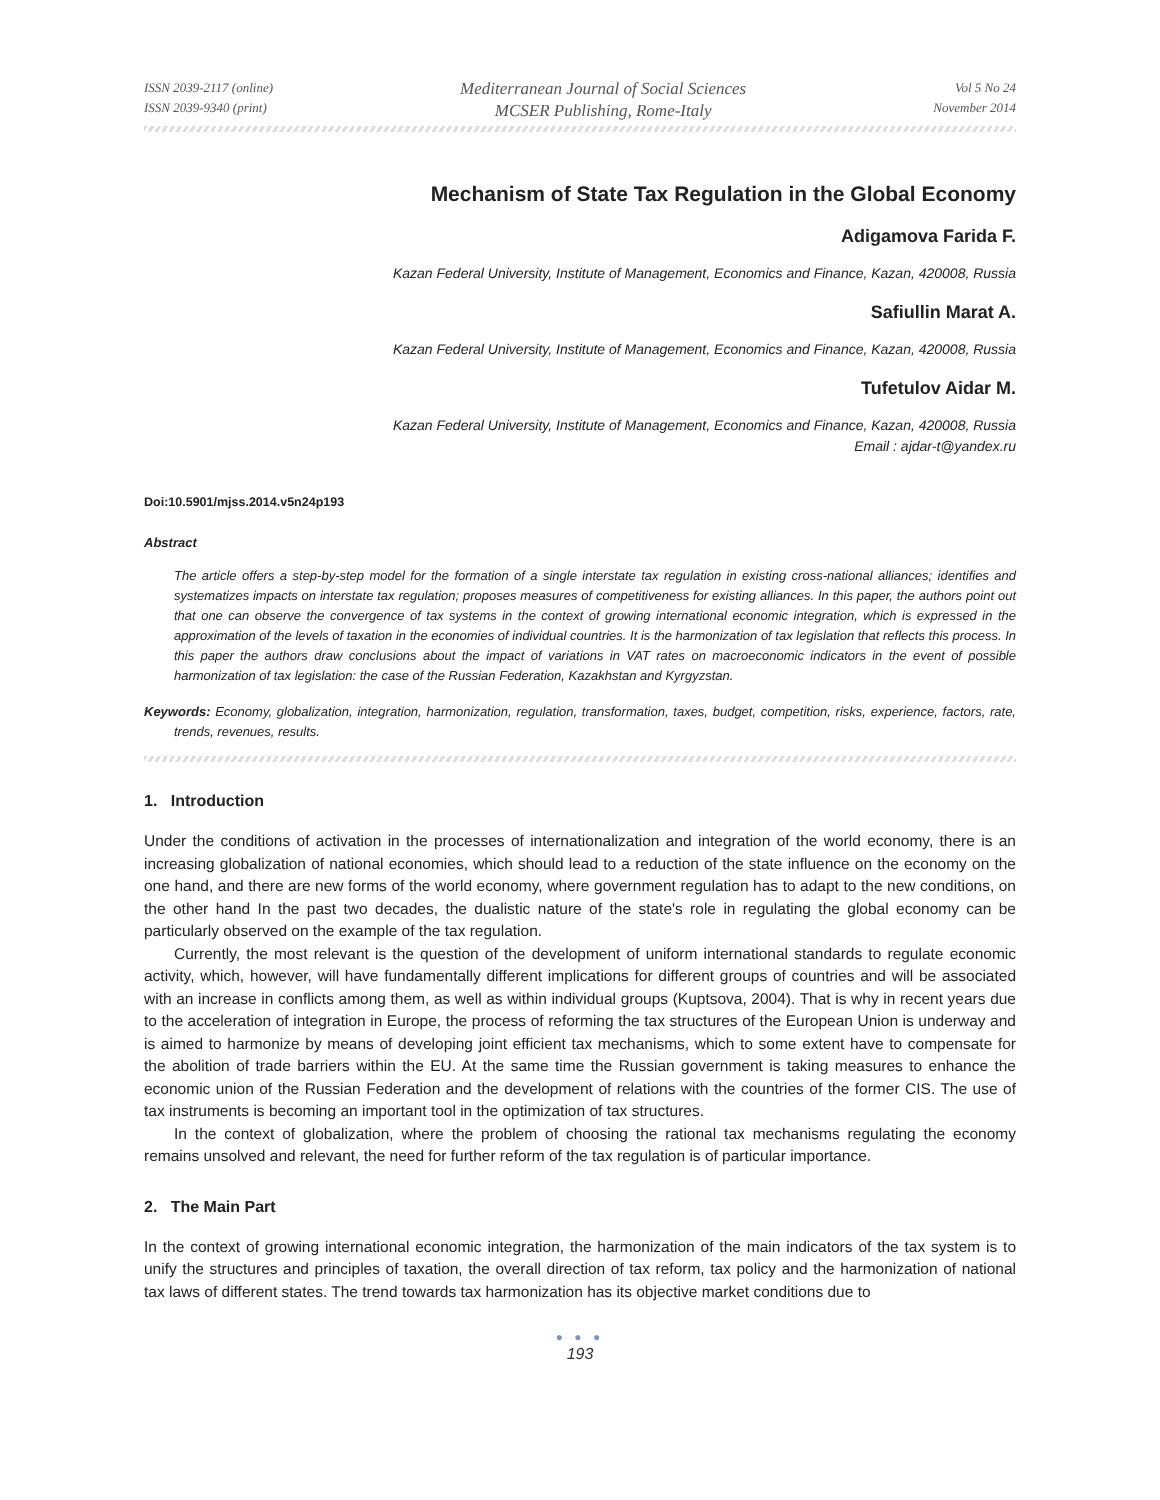ISSN 2039-2117 (online)
ISSN 2039-9340 (print)
Mediterranean Journal of Social Sciences
MCSER Publishing, Rome-Italy
Vol 5 No 24
November 2014
Mechanism of State Tax Regulation in the Global Economy
Adigamova Farida F.
Kazan Federal University, Institute of Management, Economics and Finance, Kazan, 420008, Russia
Safiullin Marat A.
Kazan Federal University, Institute of Management, Economics and Finance, Kazan, 420008, Russia
Tufetulov Aidar M.
Kazan Federal University, Institute of Management, Economics and Finance, Kazan, 420008, Russia
Email : ajdar-t@yandex.ru
Doi:10.5901/mjss.2014.v5n24p193
Abstract
The article offers a step-by-step model for the formation of a single interstate tax regulation in existing cross-national alliances; identifies and systematizes impacts on interstate tax regulation; proposes measures of competitiveness for existing alliances. In this paper, the authors point out that one can observe the convergence of tax systems in the context of growing international economic integration, which is expressed in the approximation of the levels of taxation in the economies of individual countries. It is the harmonization of tax legislation that reflects this process. In this paper the authors draw conclusions about the impact of variations in VAT rates on macroeconomic indicators in the event of possible harmonization of tax legislation: the case of the Russian Federation, Kazakhstan and Kyrgyzstan.
Keywords: Economy, globalization, integration, harmonization, regulation, transformation, taxes, budget, competition, risks, experience, factors, rate, trends, revenues, results.
1. Introduction
Under the conditions of activation in the processes of internationalization and integration of the world economy, there is an increasing globalization of national economies, which should lead to a reduction of the state influence on the economy on the one hand, and there are new forms of the world economy, where government regulation has to adapt to the new conditions, on the other hand In the past two decades, the dualistic nature of the state's role in regulating the global economy can be particularly observed on the example of the tax regulation.
Currently, the most relevant is the question of the development of uniform international standards to regulate economic activity, which, however, will have fundamentally different implications for different groups of countries and will be associated with an increase in conflicts among them, as well as within individual groups (Kuptsova, 2004). That is why in recent years due to the acceleration of integration in Europe, the process of reforming the tax structures of the European Union is underway and is aimed to harmonize by means of developing joint efficient tax mechanisms, which to some extent have to compensate for the abolition of trade barriers within the EU. At the same time the Russian government is taking measures to enhance the economic union of the Russian Federation and the development of relations with the countries of the former CIS. The use of tax instruments is becoming an important tool in the optimization of tax structures.
In the context of globalization, where the problem of choosing the rational tax mechanisms regulating the economy remains unsolved and relevant, the need for further reform of the tax regulation is of particular importance.
2. The Main Part
In the context of growing international economic integration, the harmonization of the main indicators of the tax system is to unify the structures and principles of taxation, the overall direction of tax reform, tax policy and the harmonization of national tax laws of different states. The trend towards tax harmonization has its objective market conditions due to
● ● ●
193